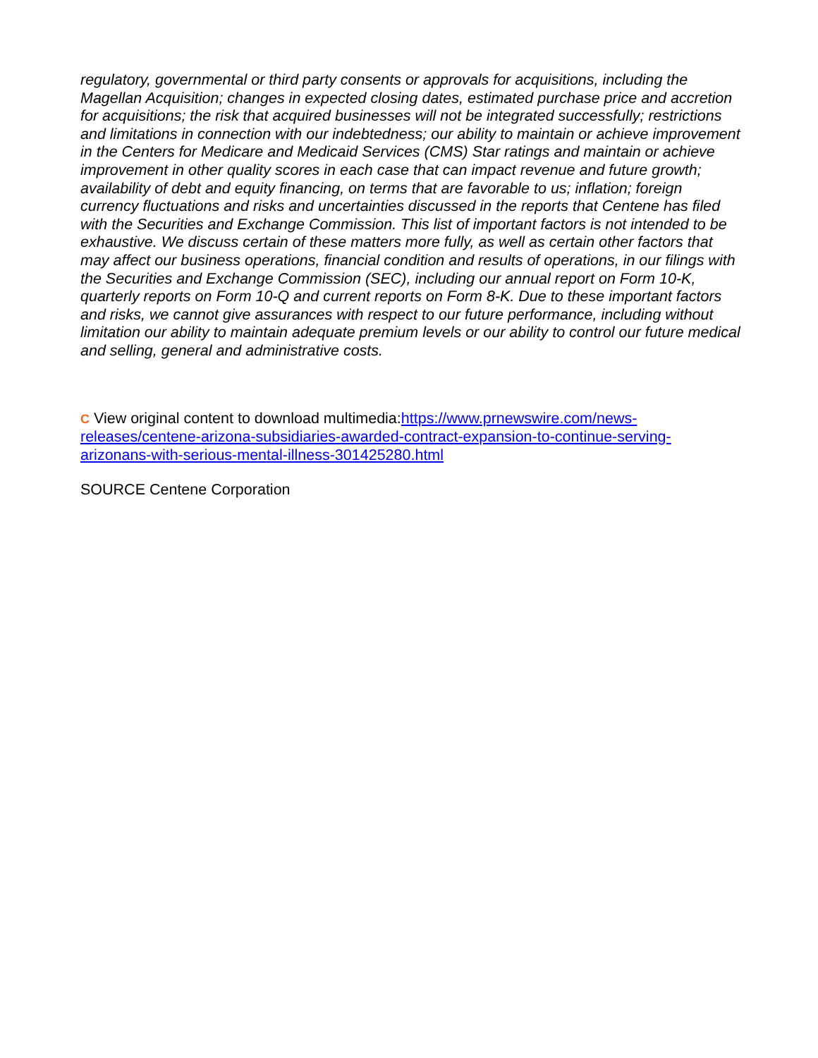regulatory, governmental or third party consents or approvals for acquisitions, including the Magellan Acquisition; changes in expected closing dates, estimated purchase price and accretion for acquisitions; the risk that acquired businesses will not be integrated successfully; restrictions and limitations in connection with our indebtedness; our ability to maintain or achieve improvement in the Centers for Medicare and Medicaid Services (CMS) Star ratings and maintain or achieve improvement in other quality scores in each case that can impact revenue and future growth; availability of debt and equity financing, on terms that are favorable to us; inflation; foreign currency fluctuations and risks and uncertainties discussed in the reports that Centene has filed with the Securities and Exchange Commission. This list of important factors is not intended to be exhaustive. We discuss certain of these matters more fully, as well as certain other factors that may affect our business operations, financial condition and results of operations, in our filings with the Securities and Exchange Commission (SEC), including our annual report on Form 10-K, quarterly reports on Form 10-Q and current reports on Form 8-K. Due to these important factors and risks, we cannot give assurances with respect to our future performance, including without limitation our ability to maintain adequate premium levels or our ability to control our future medical and selling, general and administrative costs.
C View original content to download multimedia:https://www.prnewswire.com/news-releases/centene-arizona-subsidiaries-awarded-contract-expansion-to-continue-serving-arizonans-with-serious-mental-illness-301425280.html
SOURCE Centene Corporation